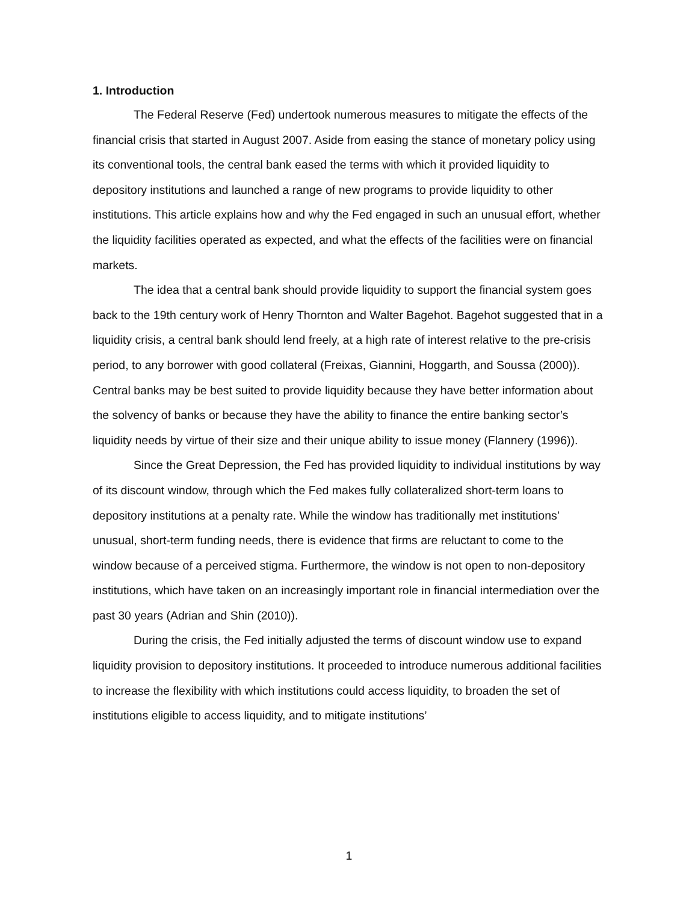1. Introduction
The Federal Reserve (Fed) undertook numerous measures to mitigate the effects of the financial crisis that started in August 2007. Aside from easing the stance of monetary policy using its conventional tools, the central bank eased the terms with which it provided liquidity to depository institutions and launched a range of new programs to provide liquidity to other institutions. This article explains how and why the Fed engaged in such an unusual effort, whether the liquidity facilities operated as expected, and what the effects of the facilities were on financial markets.
The idea that a central bank should provide liquidity to support the financial system goes back to the 19th century work of Henry Thornton and Walter Bagehot. Bagehot suggested that in a liquidity crisis, a central bank should lend freely, at a high rate of interest relative to the pre-crisis period, to any borrower with good collateral (Freixas, Giannini, Hoggarth, and Soussa (2000)). Central banks may be best suited to provide liquidity because they have better information about the solvency of banks or because they have the ability to finance the entire banking sector’s liquidity needs by virtue of their size and their unique ability to issue money (Flannery (1996)).
Since the Great Depression, the Fed has provided liquidity to individual institutions by way of its discount window, through which the Fed makes fully collateralized short-term loans to depository institutions at a penalty rate. While the window has traditionally met institutions’ unusual, short-term funding needs, there is evidence that firms are reluctant to come to the window because of a perceived stigma. Furthermore, the window is not open to non-depository institutions, which have taken on an increasingly important role in financial intermediation over the past 30 years (Adrian and Shin (2010)).
During the crisis, the Fed initially adjusted the terms of discount window use to expand liquidity provision to depository institutions. It proceeded to introduce numerous additional facilities to increase the flexibility with which institutions could access liquidity, to broaden the set of institutions eligible to access liquidity, and to mitigate institutions’
1